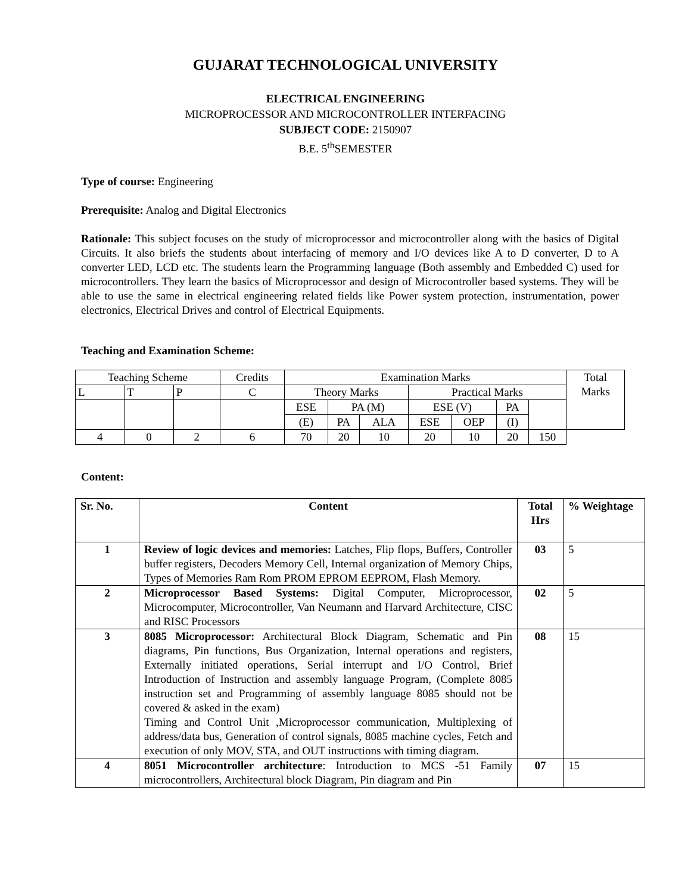GUJARAT TECHNOLOGICAL UNIVERSITY
ELECTRICAL ENGINEERING
MICROPROCESSOR AND MICROCONTROLLER INTERFACING
SUBJECT CODE: 2150907
B.E. 5<sup>th</sup>SEMESTER
Type of course: Engineering
Prerequisite: Analog and Digital Electronics
Rationale: This subject focuses on the study of microprocessor and microcontroller along with the basics of Digital Circuits. It also briefs the students about interfacing of memory and I/O devices like A to D converter, D to A converter LED, LCD etc. The students learn the Programming language (Both assembly and Embedded C) used for microcontrollers. They learn the basics of Microprocessor and design of Microcontroller based systems. They will be able to use the same in electrical engineering related fields like Power system protection, instrumentation, power electronics, Electrical Drives and control of Electrical Equipments.
Teaching and Examination Scheme:
| Teaching Scheme | | | Credits | Examination Marks | | | | | | | Total Marks |
| L | T | P | C | Theory Marks | | | Practical Marks | | | | |
| | | | | ESE | PA (M) | | ESE (V) | | PA | | |
| | | | | (E) | PA | ALA | ESE | OEP | (I) | | |
| 4 | 0 | 2 | 6 | 70 | 20 | 10 | 20 | 10 | 20 | 150 | |
Content:
| Sr. No. | Content | Total Hrs | % Weightage |
| --- | --- | --- | --- |
| 1 | Review of logic devices and memories: Latches, Flip flops, Buffers, Controller buffer registers, Decoders Memory Cell, Internal organization of Memory Chips, Types of Memories Ram Rom PROM EPROM EEPROM, Flash Memory. | 03 | 5 |
| 2 | Microprocessor Based Systems: Digital Computer, Microprocessor, Microcomputer, Microcontroller, Van Neumann and Harvard Architecture, CISC and RISC Processors | 02 | 5 |
| 3 | 8085 Microprocessor: Architectural Block Diagram, Schematic and Pin diagrams, Pin functions, Bus Organization, Internal operations and registers, Externally initiated operations, Serial interrupt and I/O Control, Brief Introduction of Instruction and assembly language Program, (Complete 8085 instruction set and Programming of assembly language 8085 should not be covered & asked in the exam) Timing and Control Unit ,Microprocessor communication, Multiplexing of address/data bus, Generation of control signals, 8085 machine cycles, Fetch and execution of only MOV, STA, and OUT instructions with timing diagram. | 08 | 15 |
| 4 | 8051 Microcontroller architecture : Introduction to MCS -51 Family microcontrollers, Architectural block Diagram, Pin diagram and Pin | 07 | 15 |